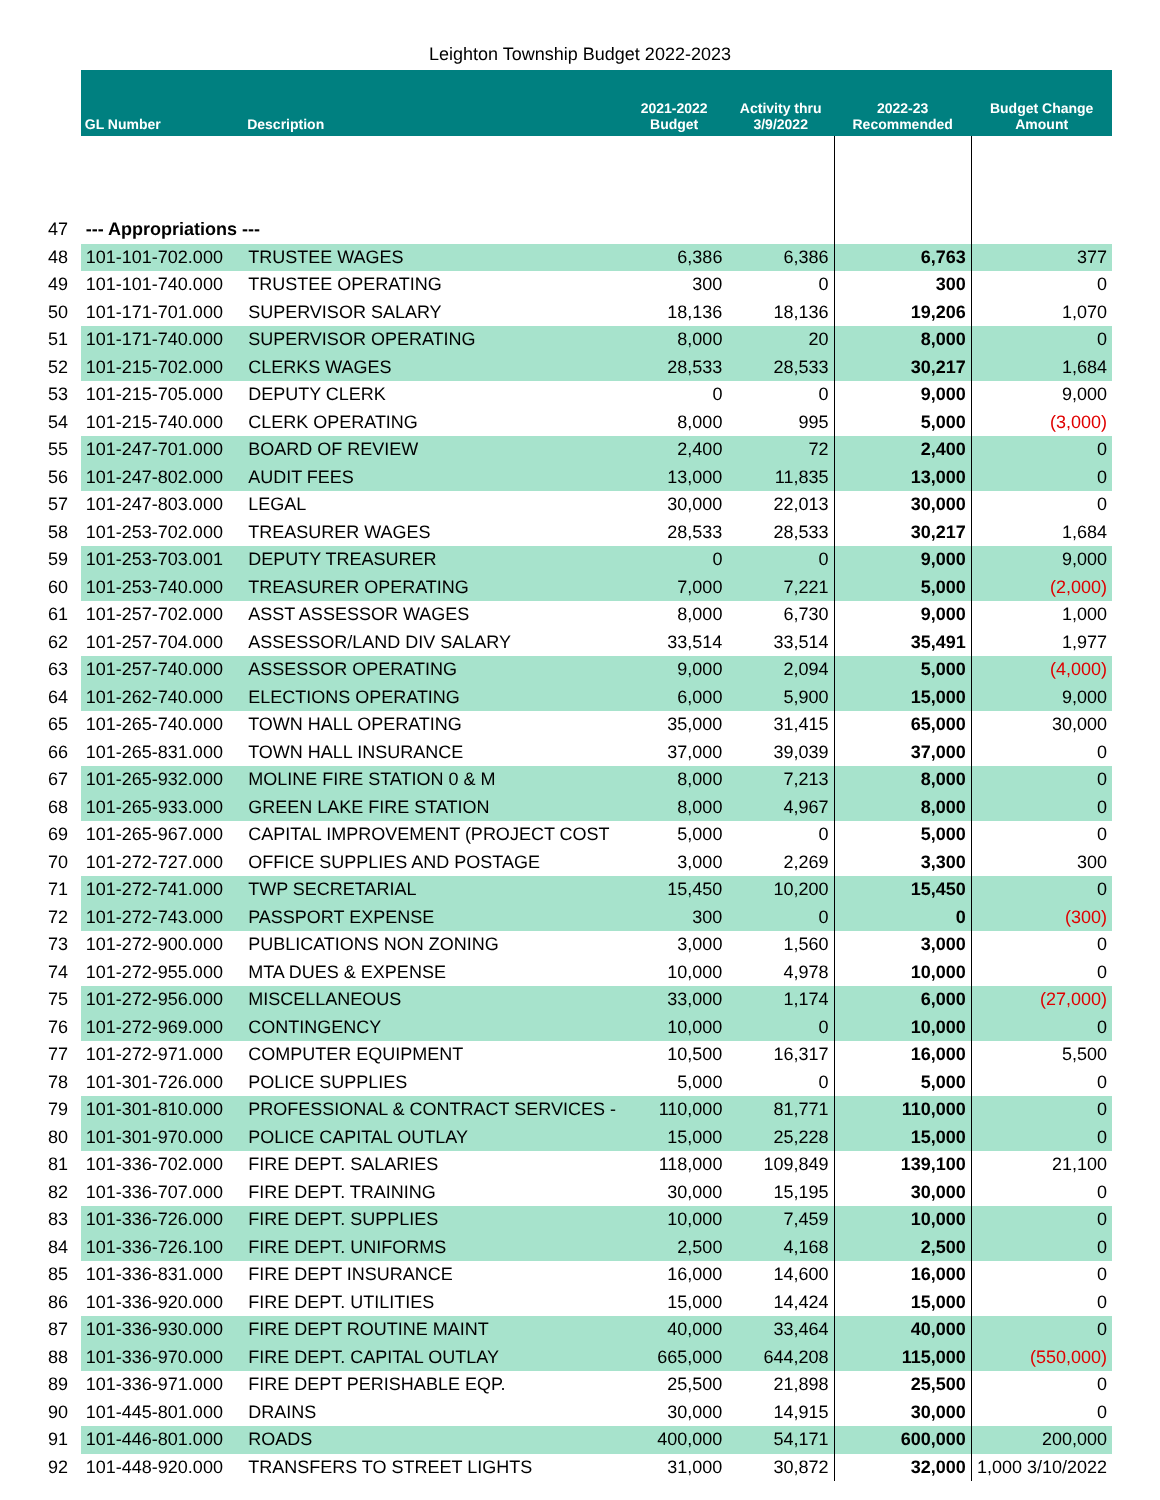Leighton Township Budget 2022-2023
| | GL Number | Description | 2021-2022 Budget | Activity thru 3/9/2022 | 2022-23 Recommended | Budget Change Amount |
| --- | --- | --- | --- | --- | --- | --- |
| 47 | --- Appropriations --- | | | | | |
| 48 | 101-101-702.000 | TRUSTEE WAGES | 6,386 | 6,386 | 6,763 | 377 |
| 49 | 101-101-740.000 | TRUSTEE OPERATING | 300 | 0 | 300 | 0 |
| 50 | 101-171-701.000 | SUPERVISOR SALARY | 18,136 | 18,136 | 19,206 | 1,070 |
| 51 | 101-171-740.000 | SUPERVISOR OPERATING | 8,000 | 20 | 8,000 | 0 |
| 52 | 101-215-702.000 | CLERKS WAGES | 28,533 | 28,533 | 30,217 | 1,684 |
| 53 | 101-215-705.000 | DEPUTY CLERK | 0 | 0 | 9,000 | 9,000 |
| 54 | 101-215-740.000 | CLERK OPERATING | 8,000 | 995 | 5,000 | (3,000) |
| 55 | 101-247-701.000 | BOARD OF REVIEW | 2,400 | 72 | 2,400 | 0 |
| 56 | 101-247-802.000 | AUDIT FEES | 13,000 | 11,835 | 13,000 | 0 |
| 57 | 101-247-803.000 | LEGAL | 30,000 | 22,013 | 30,000 | 0 |
| 58 | 101-253-702.000 | TREASURER WAGES | 28,533 | 28,533 | 30,217 | 1,684 |
| 59 | 101-253-703.001 | DEPUTY TREASURER | 0 | 0 | 9,000 | 9,000 |
| 60 | 101-253-740.000 | TREASURER OPERATING | 7,000 | 7,221 | 5,000 | (2,000) |
| 61 | 101-257-702.000 | ASST ASSESSOR WAGES | 8,000 | 6,730 | 9,000 | 1,000 |
| 62 | 101-257-704.000 | ASSESSOR/LAND DIV SALARY | 33,514 | 33,514 | 35,491 | 1,977 |
| 63 | 101-257-740.000 | ASSESSOR OPERATING | 9,000 | 2,094 | 5,000 | (4,000) |
| 64 | 101-262-740.000 | ELECTIONS OPERATING | 6,000 | 5,900 | 15,000 | 9,000 |
| 65 | 101-265-740.000 | TOWN HALL OPERATING | 35,000 | 31,415 | 65,000 | 30,000 |
| 66 | 101-265-831.000 | TOWN HALL INSURANCE | 37,000 | 39,039 | 37,000 | 0 |
| 67 | 101-265-932.000 | MOLINE FIRE STATION 0 & M | 8,000 | 7,213 | 8,000 | 0 |
| 68 | 101-265-933.000 | GREEN LAKE FIRE STATION | 8,000 | 4,967 | 8,000 | 0 |
| 69 | 101-265-967.000 | CAPITAL IMPROVEMENT (PROJECT COST | 5,000 | 0 | 5,000 | 0 |
| 70 | 101-272-727.000 | OFFICE SUPPLIES AND POSTAGE | 3,000 | 2,269 | 3,300 | 300 |
| 71 | 101-272-741.000 | TWP SECRETARIAL | 15,450 | 10,200 | 15,450 | 0 |
| 72 | 101-272-743.000 | PASSPORT EXPENSE | 300 | 0 | 0 | (300) |
| 73 | 101-272-900.000 | PUBLICATIONS NON ZONING | 3,000 | 1,560 | 3,000 | 0 |
| 74 | 101-272-955.000 | MTA DUES & EXPENSE | 10,000 | 4,978 | 10,000 | 0 |
| 75 | 101-272-956.000 | MISCELLANEOUS | 33,000 | 1,174 | 6,000 | (27,000) |
| 76 | 101-272-969.000 | CONTINGENCY | 10,000 | 0 | 10,000 | 0 |
| 77 | 101-272-971.000 | COMPUTER EQUIPMENT | 10,500 | 16,317 | 16,000 | 5,500 |
| 78 | 101-301-726.000 | POLICE SUPPLIES | 5,000 | 0 | 5,000 | 0 |
| 79 | 101-301-810.000 | PROFESSIONAL & CONTRACT SERVICES - | 110,000 | 81,771 | 110,000 | 0 |
| 80 | 101-301-970.000 | POLICE CAPITAL OUTLAY | 15,000 | 25,228 | 15,000 | 0 |
| 81 | 101-336-702.000 | FIRE DEPT. SALARIES | 118,000 | 109,849 | 139,100 | 21,100 |
| 82 | 101-336-707.000 | FIRE DEPT. TRAINING | 30,000 | 15,195 | 30,000 | 0 |
| 83 | 101-336-726.000 | FIRE DEPT. SUPPLIES | 10,000 | 7,459 | 10,000 | 0 |
| 84 | 101-336-726.100 | FIRE DEPT. UNIFORMS | 2,500 | 4,168 | 2,500 | 0 |
| 85 | 101-336-831.000 | FIRE DEPT INSURANCE | 16,000 | 14,600 | 16,000 | 0 |
| 86 | 101-336-920.000 | FIRE DEPT. UTILITIES | 15,000 | 14,424 | 15,000 | 0 |
| 87 | 101-336-930.000 | FIRE DEPT ROUTINE MAINT | 40,000 | 33,464 | 40,000 | 0 |
| 88 | 101-336-970.000 | FIRE DEPT. CAPITAL OUTLAY | 665,000 | 644,208 | 115,000 | (550,000) |
| 89 | 101-336-971.000 | FIRE DEPT PERISHABLE EQP. | 25,500 | 21,898 | 25,500 | 0 |
| 90 | 101-445-801.000 | DRAINS | 30,000 | 14,915 | 30,000 | 0 |
| 91 | 101-446-801.000 | ROADS | 400,000 | 54,171 | 600,000 | 200,000 |
| 92 | 101-448-920.000 | TRANSFERS TO STREET LIGHTS | 31,000 | 30,872 | 32,000 | 1,000 3/10/2022 |